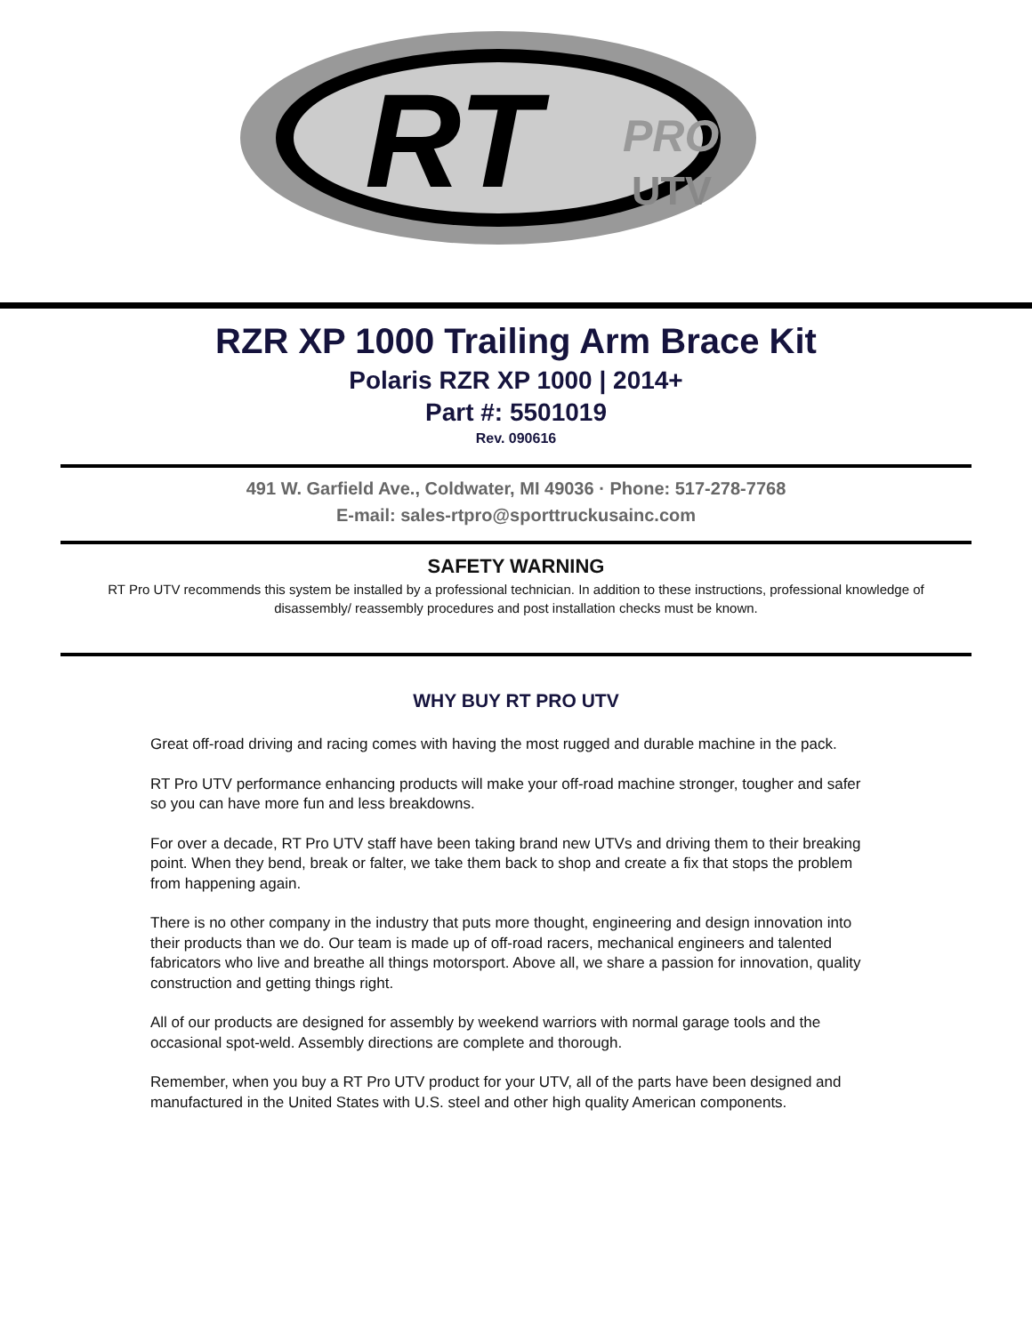RT
PRO
UTV
RZR XP 1000 Trailing Arm Brace Kit
Polaris RZR XP 1000 | 2014+
Part #: 5501019
Rev. 090616
491 W. Garfield Ave., Coldwater, MI 49036 · Phone: 517-278-7768
E-mail: sales-rtpro@sporttruckusainc.com
SAFETY WARNING
RT Pro UTV recommends this system be installed by a professional technician. In addition to these instructions, professional knowledge of disassembly/ reassembly procedures and post installation checks must be known.
WHY BUY RT PRO UTV
Great off-road driving and racing comes with having the most rugged and durable machine in the pack.
RT Pro UTV performance enhancing products will make your off-road machine stronger, tougher and safer so you can have more fun and less breakdowns.
For over a decade, RT Pro UTV staff have been taking brand new UTVs and driving them to their breaking point. When they bend, break or falter, we take them back to shop and create a fix that stops the problem from happening again.
There is no other company in the industry that puts more thought, engineering and design innovation into their products than we do. Our team is made up of off-road racers, mechanical engineers and talented fabricators who live and breathe all things motorsport. Above all, we share a passion for innovation, quality construction and getting things right.
All of our products are designed for assembly by weekend warriors with normal garage tools and the occasional spot-weld. Assembly directions are complete and thorough.
Remember, when you buy a RT Pro UTV product for your UTV, all of the parts have been designed and manufactured in the United States with U.S. steel and other high quality American components.